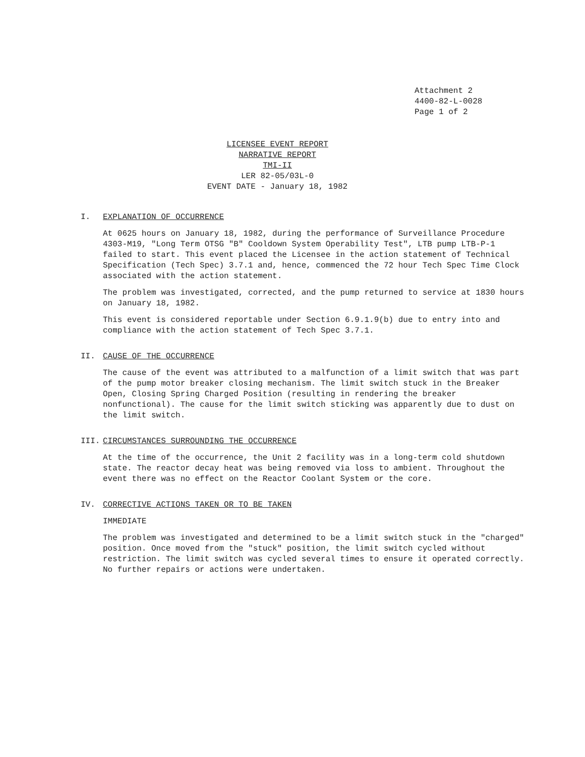Attachment 2
4400-82-L-0028
Page 1 of 2
LICENSEE EVENT REPORT
NARRATIVE REPORT
TMI-II
LER 82-05/03L-0
EVENT DATE - January 18, 1982
I. EXPLANATION OF OCCURRENCE
At 0625 hours on January 18, 1982, during the performance of Surveillance Procedure 4303-M19, "Long Term OTSG "B" Cooldown System Operability Test", LTB pump LTB-P-1 failed to start. This event placed the Licensee in the action statement of Technical Specification (Tech Spec) 3.7.1 and, hence, commenced the 72 hour Tech Spec Time Clock associated with the action statement.
The problem was investigated, corrected, and the pump returned to service at 1830 hours on January 18, 1982.
This event is considered reportable under Section 6.9.1.9(b) due to entry into and compliance with the action statement of Tech Spec 3.7.1.
II. CAUSE OF THE OCCURRENCE
The cause of the event was attributed to a malfunction of a limit switch that was part of the pump motor breaker closing mechanism. The limit switch stuck in the Breaker Open, Closing Spring Charged Position (resulting in rendering the breaker nonfunctional). The cause for the limit switch sticking was apparently due to dust on the limit switch.
III. CIRCUMSTANCES SURROUNDING THE OCCURRENCE
At the time of the occurrence, the Unit 2 facility was in a long-term cold shutdown state. The reactor decay heat was being removed via loss to ambient. Throughout the event there was no effect on the Reactor Coolant System or the core.
IV. CORRECTIVE ACTIONS TAKEN OR TO BE TAKEN
IMMEDIATE
The problem was investigated and determined to be a limit switch stuck in the "charged" position. Once moved from the "stuck" position, the limit switch cycled without restriction. The limit switch was cycled several times to ensure it operated correctly. No further repairs or actions were undertaken.